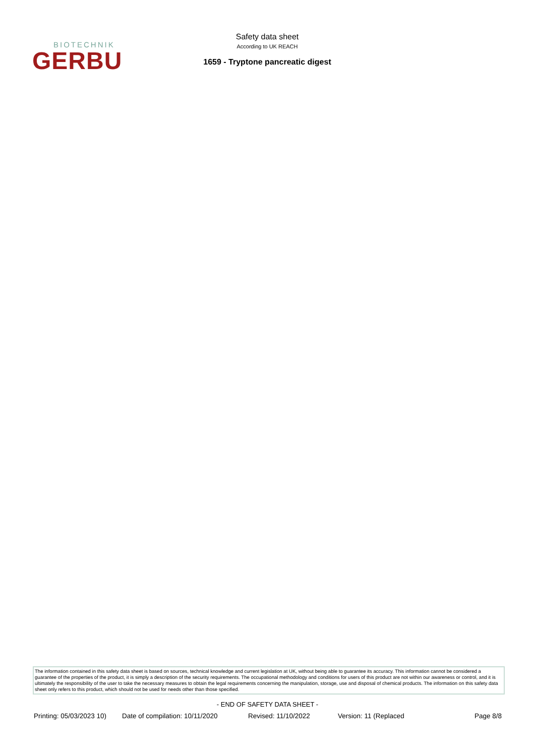BIOTECHNIK
GERBU
Safety data sheet
According to UK REACH
1659 - Tryptone pancreatic digest
The information contained in this safety data sheet is based on sources, technical knowledge and current legislation at UK, without being able to guarantee its accuracy. This information cannot be considered a guarantee of the properties of the product, it is simply a description of the security requirements. The occupational methodology and conditions for users of this product are not within our awareness or control, and it is ultimately the responsibility of the user to take the necessary measures to obtain the legal requirements concerning the manipulation, storage, use and disposal of chemical products. The information on this safety data sheet only refers to this product, which should not be used for needs other than those specified.
- END OF SAFETY DATA SHEET -
Printing: 05/03/2023 10)
Date of compilation: 10/11/2020
Revised: 11/10/2022 Version: 11 (Replaced Page 8/8